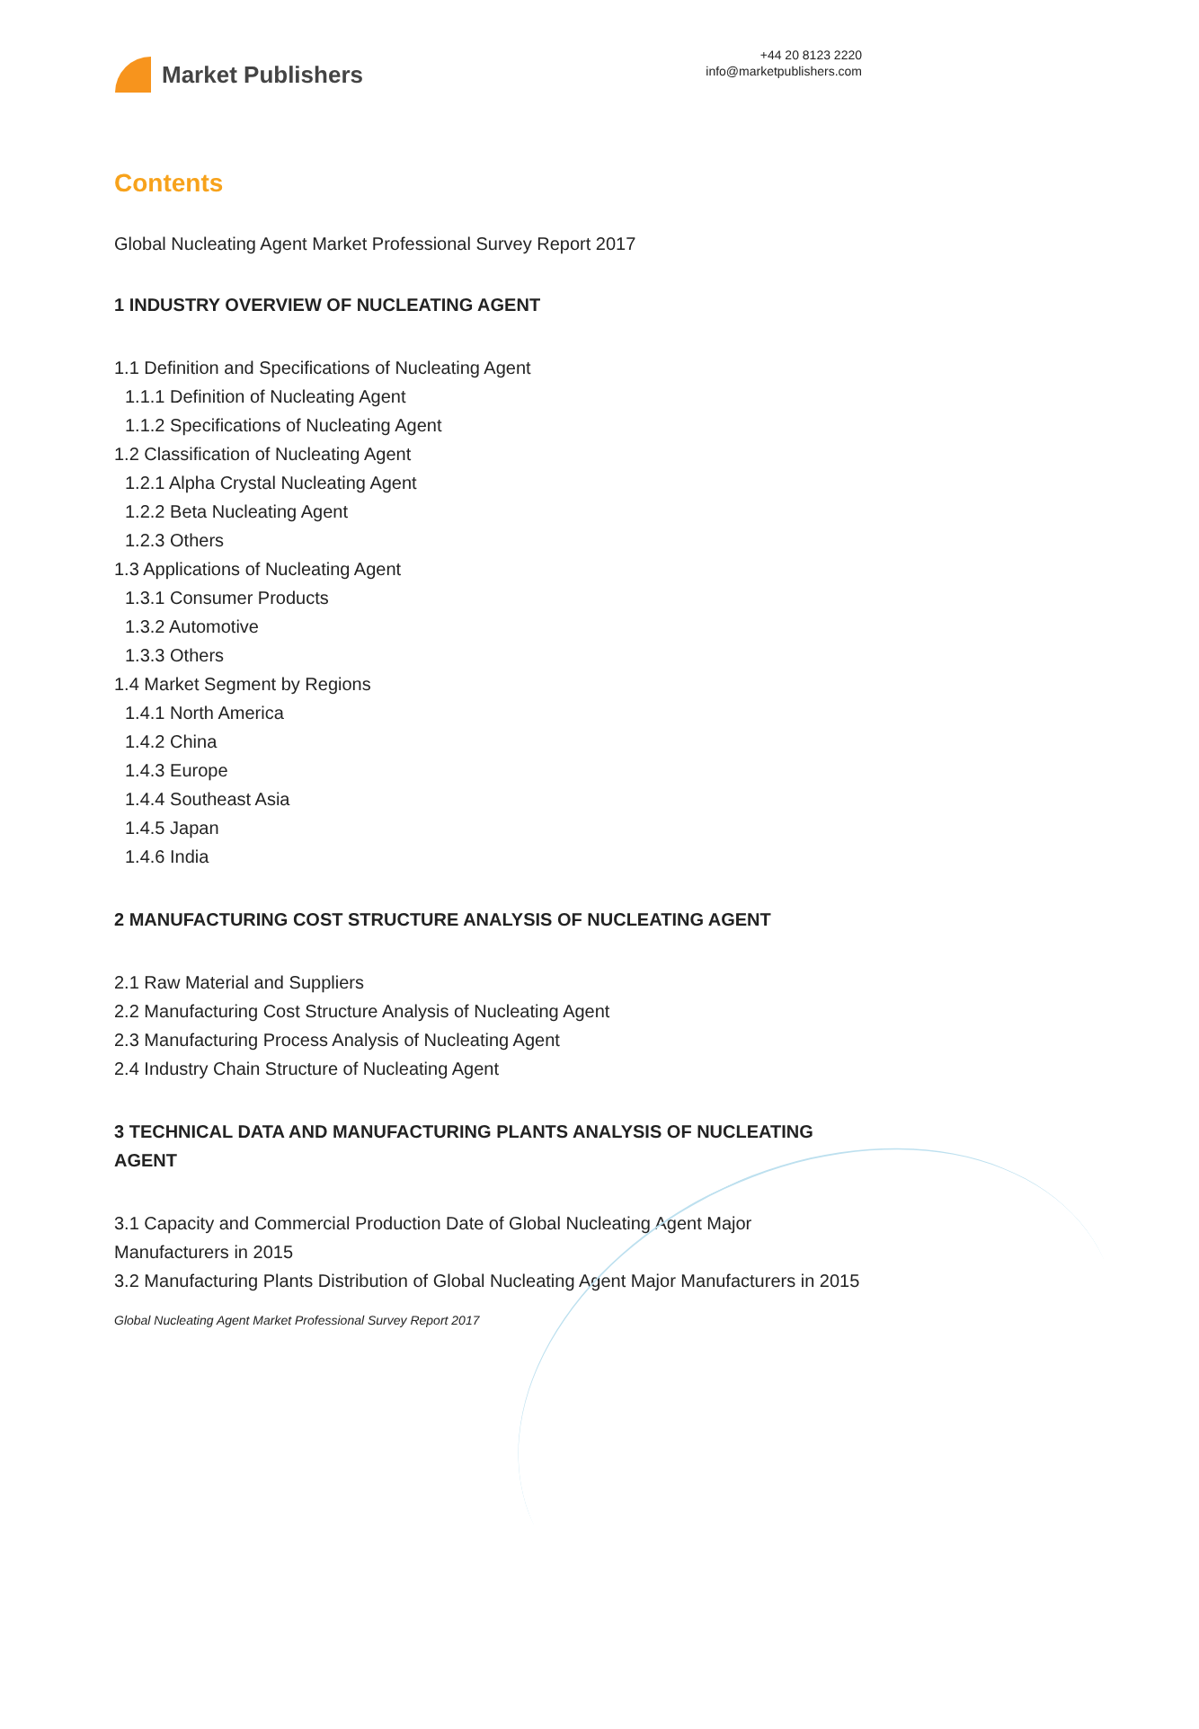Market Publishers
+44 20 8123 2220
info@marketpublishers.com
Contents
Global Nucleating Agent Market Professional Survey Report 2017
1 INDUSTRY OVERVIEW OF NUCLEATING AGENT
1.1 Definition and Specifications of Nucleating Agent
1.1.1 Definition of Nucleating Agent
1.1.2 Specifications of Nucleating Agent
1.2 Classification of Nucleating Agent
1.2.1 Alpha Crystal Nucleating Agent
1.2.2 Beta Nucleating Agent
1.2.3 Others
1.3 Applications of Nucleating Agent
1.3.1 Consumer Products
1.3.2 Automotive
1.3.3 Others
1.4 Market Segment by Regions
1.4.1 North America
1.4.2 China
1.4.3 Europe
1.4.4 Southeast Asia
1.4.5 Japan
1.4.6 India
2 MANUFACTURING COST STRUCTURE ANALYSIS OF NUCLEATING AGENT
2.1 Raw Material and Suppliers
2.2 Manufacturing Cost Structure Analysis of Nucleating Agent
2.3 Manufacturing Process Analysis of Nucleating Agent
2.4 Industry Chain Structure of Nucleating Agent
3 TECHNICAL DATA AND MANUFACTURING PLANTS ANALYSIS OF NUCLEATING AGENT
3.1 Capacity and Commercial Production Date of Global Nucleating Agent Major Manufacturers in 2015
3.2 Manufacturing Plants Distribution of Global Nucleating Agent Major Manufacturers in 2015
Global Nucleating Agent Market Professional Survey Report 2017